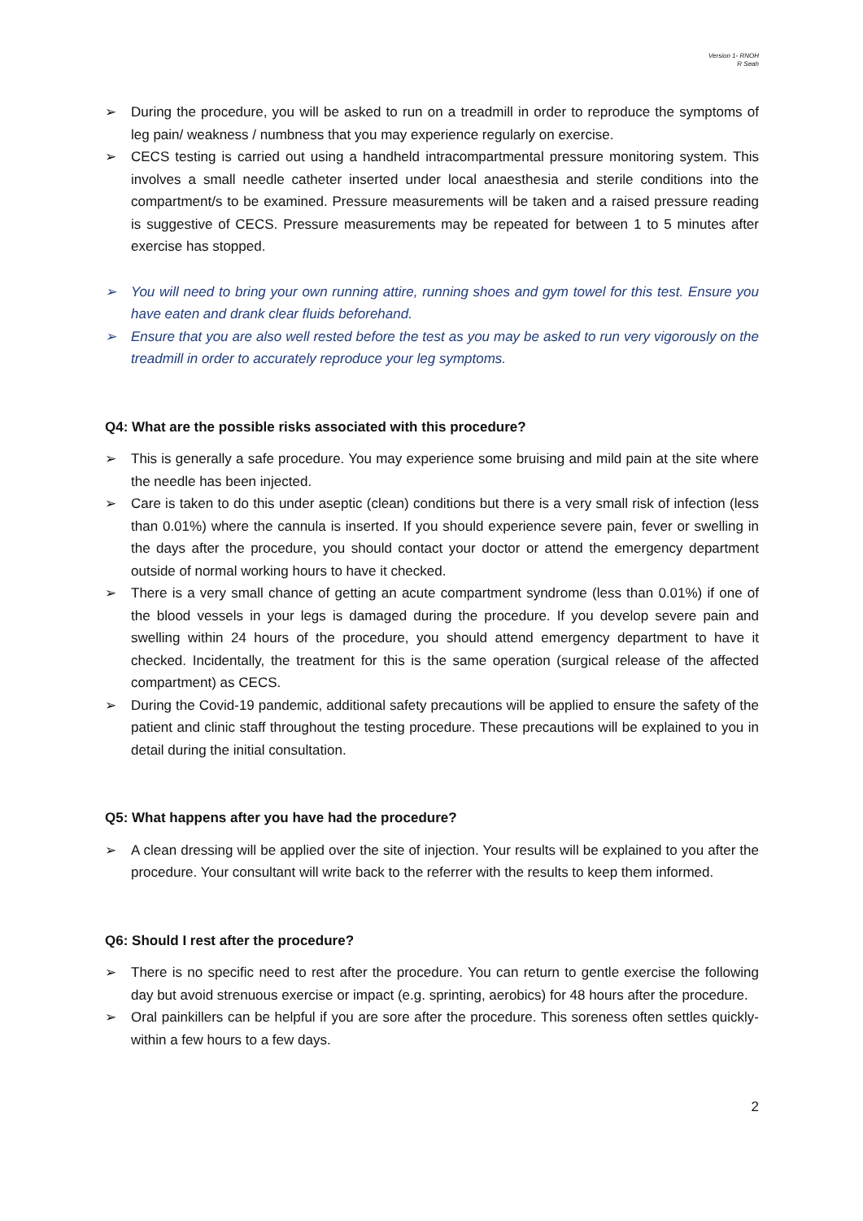Version 1- RNOH
R Seah
➢ During the procedure, you will be asked to run on a treadmill in order to reproduce the symptoms of leg pain/ weakness / numbness that you may experience regularly on exercise.
➢ CECS testing is carried out using a handheld intracompartmental pressure monitoring system. This involves a small needle catheter inserted under local anaesthesia and sterile conditions into the compartment/s to be examined. Pressure measurements will be taken and a raised pressure reading is suggestive of CECS. Pressure measurements may be repeated for between 1 to 5 minutes after exercise has stopped.
➢ You will need to bring your own running attire, running shoes and gym towel for this test. Ensure you have eaten and drank clear fluids beforehand.
➢ Ensure that you are also well rested before the test as you may be asked to run very vigorously on the treadmill in order to accurately reproduce your leg symptoms.
Q4: What are the possible risks associated with this procedure?
➢ This is generally a safe procedure. You may experience some bruising and mild pain at the site where the needle has been injected.
➢ Care is taken to do this under aseptic (clean) conditions but there is a very small risk of infection (less than 0.01%) where the cannula is inserted. If you should experience severe pain, fever or swelling in the days after the procedure, you should contact your doctor or attend the emergency department outside of normal working hours to have it checked.
➢ There is a very small chance of getting an acute compartment syndrome (less than 0.01%) if one of the blood vessels in your legs is damaged during the procedure. If you develop severe pain and swelling within 24 hours of the procedure, you should attend emergency department to have it checked. Incidentally, the treatment for this is the same operation (surgical release of the affected compartment) as CECS.
➢ During the Covid-19 pandemic, additional safety precautions will be applied to ensure the safety of the patient and clinic staff throughout the testing procedure. These precautions will be explained to you in detail during the initial consultation.
Q5: What happens after you have had the procedure?
➢ A clean dressing will be applied over the site of injection. Your results will be explained to you after the procedure. Your consultant will write back to the referrer with the results to keep them informed.
Q6: Should I rest after the procedure?
➢ There is no specific need to rest after the procedure. You can return to gentle exercise the following day but avoid strenuous exercise or impact (e.g. sprinting, aerobics) for 48 hours after the procedure.
➢ Oral painkillers can be helpful if you are sore after the procedure. This soreness often settles quickly- within a few hours to a few days.
2